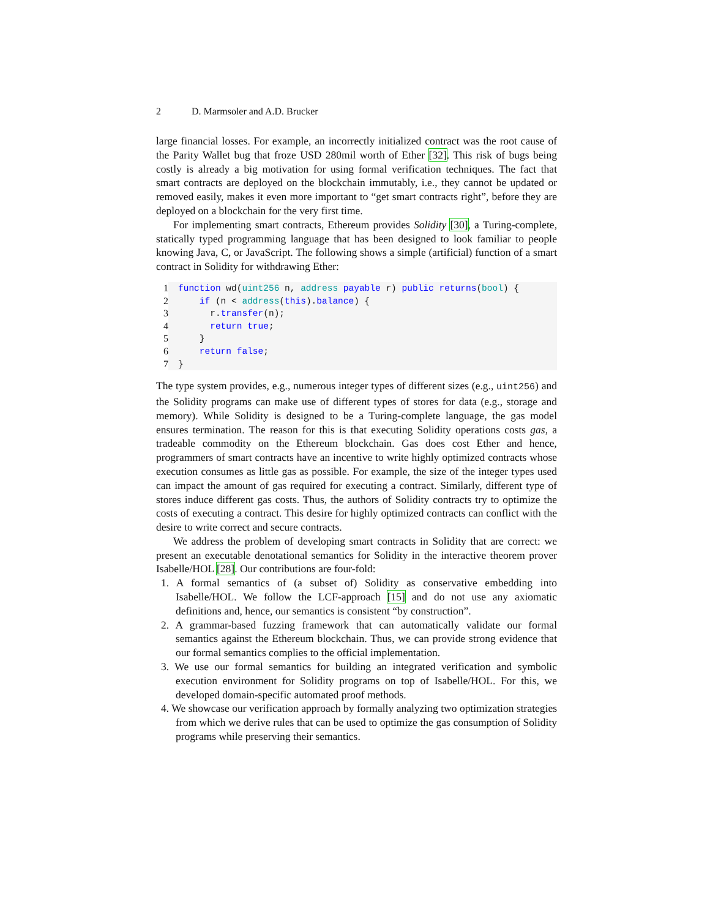2 D. Marmsoler and A.D. Brucker
large financial losses. For example, an incorrectly initialized contract was the root cause of the Parity Wallet bug that froze USD 280mil worth of Ether [32]. This risk of bugs being costly is already a big motivation for using formal verification techniques. The fact that smart contracts are deployed on the blockchain immutably, i.e., they cannot be updated or removed easily, makes it even more important to “get smart contracts right”, before they are deployed on a blockchain for the very first time.
For implementing smart contracts, Ethereum provides Solidity [30], a Turing-complete, statically typed programming language that has been designed to look familiar to people knowing Java, C, or JavaScript. The following shows a simple (artificial) function of a smart contract in Solidity for withdrawing Ether:
1
2
3
4
5
6
7
function wd(uint256 n, address payable r) public returns(bool) { if (n < address(this).balance) { r.transfer(n); return true; } return false; }
The type system provides, e.g., numerous integer types of different sizes (e.g., uint256) and the Solidity programs can make use of different types of stores for data (e.g., storage and memory). While Solidity is designed to be a Turing-complete language, the gas model ensures termination. The reason for this is that executing Solidity operations costs gas, a tradeable commodity on the Ethereum blockchain. Gas does cost Ether and hence, programmers of smart contracts have an incentive to write highly optimized contracts whose execution consumes as little gas as possible. For example, the size of the integer types used can impact the amount of gas required for executing a contract. Similarly, different type of stores induce different gas costs. Thus, the authors of Solidity contracts try to optimize the costs of executing a contract. This desire for highly optimized contracts can conflict with the desire to write correct and secure contracts.
We address the problem of developing smart contracts in Solidity that are correct: we present an executable denotational semantics for Solidity in the interactive theorem prover Isabelle/HOL [28]. Our contributions are four-fold:
1. A formal semantics of (a subset of) Solidity as conservative embedding into Isabelle/HOL. We follow the LCF-approach [15] and do not use any axiomatic definitions and, hence, our semantics is consistent “by construction”.
2. A grammar-based fuzzing framework that can automatically validate our formal semantics against the Ethereum blockchain. Thus, we can provide strong evidence that our formal semantics complies to the official implementation.
3. We use our formal semantics for building an integrated verification and symbolic execution environment for Solidity programs on top of Isabelle/HOL. For this, we developed domain-specific automated proof methods.
4. We showcase our verification approach by formally analyzing two optimization strategies from which we derive rules that can be used to optimize the gas consumption of Solidity programs while preserving their semantics.